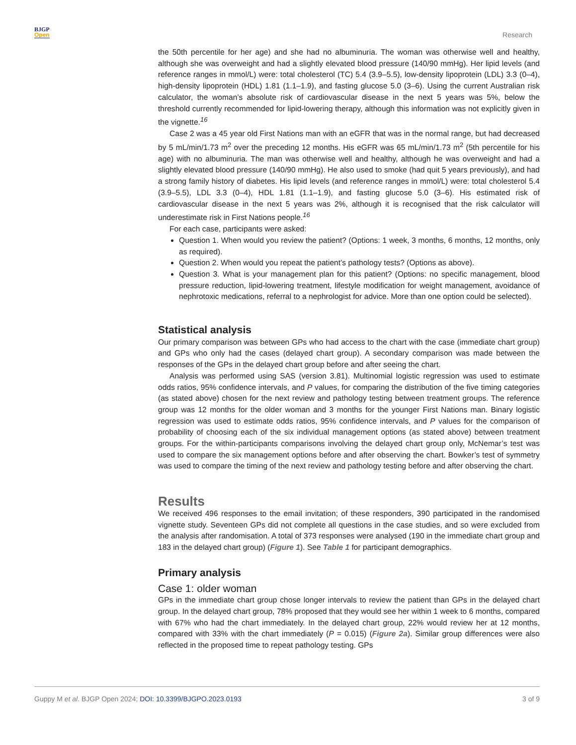BJGP
Open
Research
the 50th percentile for her age) and she had no albuminuria. The woman was otherwise well and healthy, although she was overweight and had a slightly elevated blood pressure (140/90 mmHg). Her lipid levels (and reference ranges in mmol/L) were: total cholesterol (TC) 5.4 (3.9–5.5), low-density lipoprotein (LDL) 3.3 (0–4), high-density lipoprotein (HDL) 1.81 (1.1–1.9), and fasting glucose 5.0 (3–6). Using the current Australian risk calculator, the woman’s absolute risk of cardiovascular disease in the next 5 years was 5%, below the threshold currently recommended for lipid-lowering therapy, although this information was not explicitly given in the vignette.<sup>16</sup>
Case 2 was a 45 year old First Nations man with an eGFR that was in the normal range, but had decreased by 5 mL/min/1.73 m<sup>2</sup> over the preceding 12 months. His eGFR was 65 mL/min/1.73 m<sup>2</sup> (5th percentile for his age) with no albuminuria. The man was otherwise well and healthy, although he was overweight and had a slightly elevated blood pressure (140/90 mmHg). He also used to smoke (had quit 5 years previously), and had a strong family history of diabetes. His lipid levels (and reference ranges in mmol/L) were: total cholesterol 5.4 (3.9–5.5), LDL 3.3 (0–4), HDL 1.81 (1.1–1.9), and fasting glucose 5.0 (3–6). His estimated risk of cardiovascular disease in the next 5 years was 2%, although it is recognised that the risk calculator will underestimate risk in First Nations people.<sup>16</sup>
For each case, participants were asked:
Question 1. When would you review the patient? (Options: 1 week, 3 months, 6 months, 12 months, only as required).
Question 2. When would you repeat the patient’s pathology tests? (Options as above).
Question 3. What is your management plan for this patient? (Options: no specific management, blood pressure reduction, lipid-lowering treatment, lifestyle modification for weight management, avoidance of nephrotoxic medications, referral to a nephrologist for advice. More than one option could be selected).
Statistical analysis
Our primary comparison was between GPs who had access to the chart with the case (immediate chart group) and GPs who only had the cases (delayed chart group). A secondary comparison was made between the responses of the GPs in the delayed chart group before and after seeing the chart.
Analysis was performed using SAS (version 3.81). Multinomial logistic regression was used to estimate odds ratios, 95% confidence intervals, and P values, for comparing the distribution of the five timing categories (as stated above) chosen for the next review and pathology testing between treatment groups. The reference group was 12 months for the older woman and 3 months for the younger First Nations man. Binary logistic regression was used to estimate odds ratios, 95% confidence intervals, and P values for the comparison of probability of choosing each of the six individual management options (as stated above) between treatment groups. For the within-participants comparisons involving the delayed chart group only, McNemar’s test was used to compare the six management options before and after observing the chart. Bowker’s test of symmetry was used to compare the timing of the next review and pathology testing before and after observing the chart.
Results
We received 496 responses to the email invitation; of these responders, 390 participated in the randomised vignette study. Seventeen GPs did not complete all questions in the case studies, and so were excluded from the analysis after randomisation. A total of 373 responses were analysed (190 in the immediate chart group and 183 in the delayed chart group) (Figure 1). See Table 1 for participant demographics.
Primary analysis
Case 1: older woman
GPs in the immediate chart group chose longer intervals to review the patient than GPs in the delayed chart group. In the delayed chart group, 78% proposed that they would see her within 1 week to 6 months, compared with 67% who had the chart immediately. In the delayed chart group, 22% would review her at 12 months, compared with 33% with the chart immediately (P = 0.015) (Figure 2a). Similar group differences were also reflected in the proposed time to repeat pathology testing. GPs
Guppy M et al. BJGP Open 2024; DOI: 10.3399/BJGPO.2023.0193
3 of 9